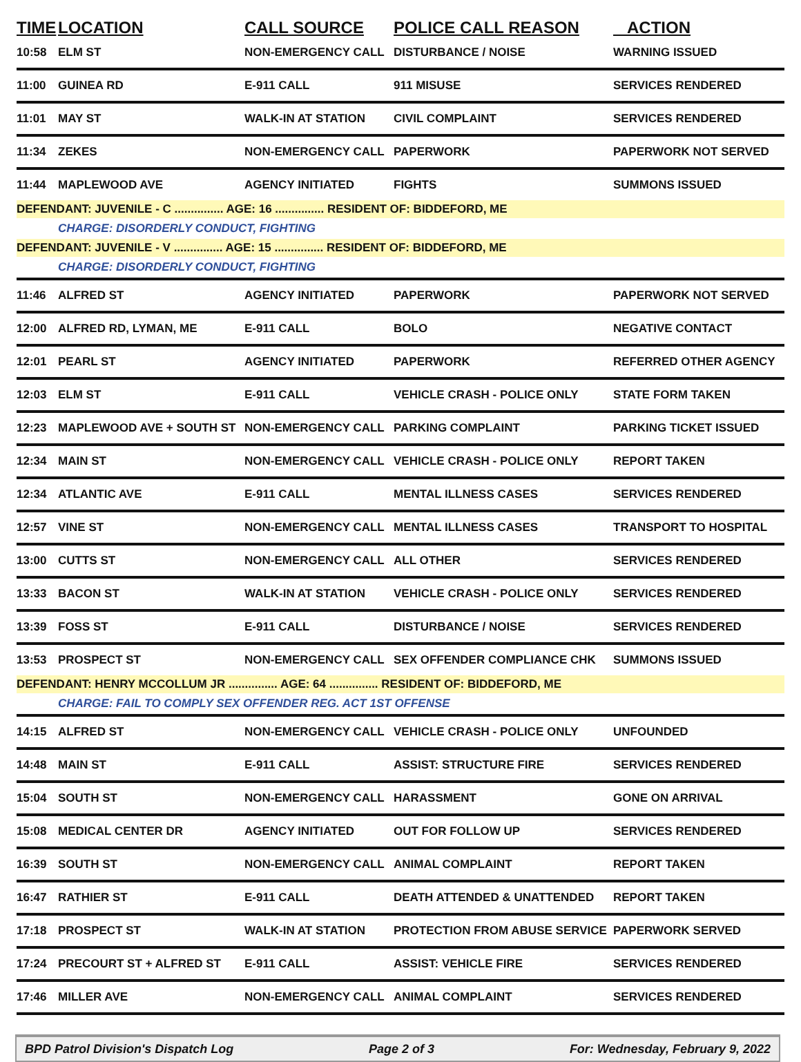| TIME | LOCATION | CALL SOURCE | POLICE CALL REASON | ACTION |
| --- | --- | --- | --- | --- |
| 10:58 | ELM ST | NON-EMERGENCY CALL | DISTURBANCE / NOISE | WARNING ISSUED |
| 11:00 | GUINEA RD | E-911 CALL | 911 MISUSE | SERVICES RENDERED |
| 11:01 | MAY ST | WALK-IN AT STATION | CIVIL COMPLAINT | SERVICES RENDERED |
| 11:34 | ZEKES | NON-EMERGENCY CALL | PAPERWORK | PAPERWORK NOT SERVED |
| 11:44 | MAPLEWOOD AVE | AGENCY INITIATED | FIGHTS | SUMMONS ISSUED |
| DEFENDANT: JUVENILE - C ............... AGE: 16 ............... RESIDENT OF: BIDDEFORD, ME | | | | |
| | CHARGE: DISORDERLY CONDUCT, FIGHTING | | | |
| DEFENDANT: JUVENILE - V ............... AGE: 15 ............... RESIDENT OF: BIDDEFORD, ME | | | | |
| | CHARGE: DISORDERLY CONDUCT, FIGHTING | | | |
| 11:46 | ALFRED ST | AGENCY INITIATED | PAPERWORK | PAPERWORK NOT SERVED |
| 12:00 | ALFRED RD, LYMAN, ME | E-911 CALL | BOLO | NEGATIVE CONTACT |
| 12:01 | PEARL ST | AGENCY INITIATED | PAPERWORK | REFERRED OTHER AGENCY |
| 12:03 | ELM ST | E-911 CALL | VEHICLE CRASH - POLICE ONLY | STATE FORM TAKEN |
| 12:23 | MAPLEWOOD AVE + SOUTH ST | NON-EMERGENCY CALL | PARKING COMPLAINT | PARKING TICKET ISSUED |
| 12:34 | MAIN ST | NON-EMERGENCY CALL | VEHICLE CRASH - POLICE ONLY | REPORT TAKEN |
| 12:34 | ATLANTIC AVE | E-911 CALL | MENTAL ILLNESS CASES | SERVICES RENDERED |
| 12:57 | VINE ST | NON-EMERGENCY CALL | MENTAL ILLNESS CASES | TRANSPORT TO HOSPITAL |
| 13:00 | CUTTS ST | NON-EMERGENCY CALL | ALL OTHER | SERVICES RENDERED |
| 13:33 | BACON ST | WALK-IN AT STATION | VEHICLE CRASH - POLICE ONLY | SERVICES RENDERED |
| 13:39 | FOSS ST | E-911 CALL | DISTURBANCE / NOISE | SERVICES RENDERED |
| 13:53 | PROSPECT ST | NON-EMERGENCY CALL | SEX OFFENDER COMPLIANCE CHK | SUMMONS ISSUED |
| DEFENDANT: HENRY MCCOLLUM JR ............... AGE: 64 ............... RESIDENT OF: BIDDEFORD, ME | | | | |
| | CHARGE: FAIL TO COMPLY SEX OFFENDER REG. ACT 1ST OFFENSE | | | |
| 14:15 | ALFRED ST | NON-EMERGENCY CALL | VEHICLE CRASH - POLICE ONLY | UNFOUNDED |
| 14:48 | MAIN ST | E-911 CALL | ASSIST: STRUCTURE FIRE | SERVICES RENDERED |
| 15:04 | SOUTH ST | NON-EMERGENCY CALL | HARASSMENT | GONE ON ARRIVAL |
| 15:08 | MEDICAL CENTER DR | AGENCY INITIATED | OUT FOR FOLLOW UP | SERVICES RENDERED |
| 16:39 | SOUTH ST | NON-EMERGENCY CALL | ANIMAL COMPLAINT | REPORT TAKEN |
| 16:47 | RATHIER ST | E-911 CALL | DEATH ATTENDED & UNATTENDED | REPORT TAKEN |
| 17:18 | PROSPECT ST | WALK-IN AT STATION | PROTECTION FROM ABUSE SERVICE | PAPERWORK SERVED |
| 17:24 | PRECOURT ST + ALFRED ST | E-911 CALL | ASSIST: VEHICLE FIRE | SERVICES RENDERED |
| 17:46 | MILLER AVE | NON-EMERGENCY CALL | ANIMAL COMPLAINT | SERVICES RENDERED |
BPD Patrol Division's Dispatch Log Page 2 of 3 For: Wednesday, February 9, 2022